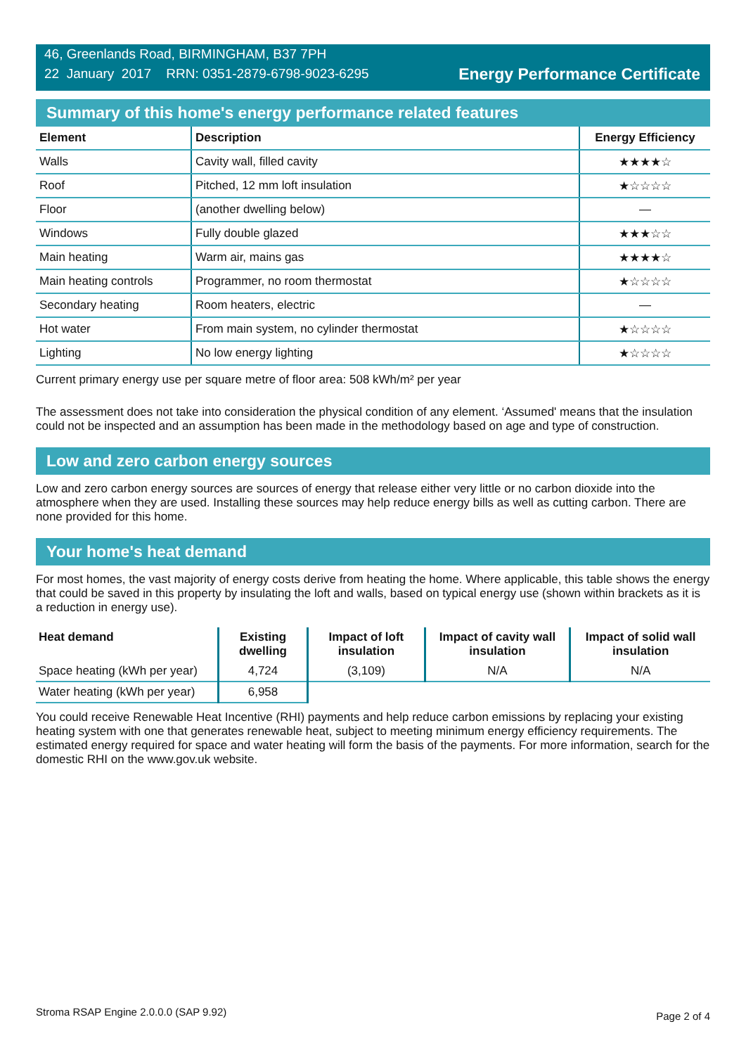46, Greenlands Road, BIRMINGHAM, B37 7PH
22 January 2017 RRN: 0351-2879-6798-9023-6295
Energy Performance Certificate
Summary of this home's energy performance related features
| Element | Description | Energy Efficiency |
| --- | --- | --- |
| Walls | Cavity wall, filled cavity | ★★★★☆ |
| Roof | Pitched, 12 mm loft insulation | ★☆☆☆☆ |
| Floor | (another dwelling below) | — |
| Windows | Fully double glazed | ★★★☆☆ |
| Main heating | Warm air, mains gas | ★★★★☆ |
| Main heating controls | Programmer, no room thermostat | ★☆☆☆☆ |
| Secondary heating | Room heaters, electric | — |
| Hot water | From main system, no cylinder thermostat | ★☆☆☆☆ |
| Lighting | No low energy lighting | ★☆☆☆☆ |
Current primary energy use per square metre of floor area: 508 kWh/m² per year
The assessment does not take into consideration the physical condition of any element. ‘Assumed' means that the insulation could not be inspected and an assumption has been made in the methodology based on age and type of construction.
Low and zero carbon energy sources
Low and zero carbon energy sources are sources of energy that release either very little or no carbon dioxide into the atmosphere when they are used. Installing these sources may help reduce energy bills as well as cutting carbon. There are none provided for this home.
Your home's heat demand
For most homes, the vast majority of energy costs derive from heating the home. Where applicable, this table shows the energy that could be saved in this property by insulating the loft and walls, based on typical energy use (shown within brackets as it is a reduction in energy use).
| Heat demand | Existing dwelling | Impact of loft insulation | Impact of cavity wall insulation | Impact of solid wall insulation |
| --- | --- | --- | --- | --- |
| Space heating (kWh per year) | 4,724 | (3,109) | N/A | N/A |
| Water heating (kWh per year) | 6,958 | | | |
You could receive Renewable Heat Incentive (RHI) payments and help reduce carbon emissions by replacing your existing heating system with one that generates renewable heat, subject to meeting minimum energy efficiency requirements. The estimated energy required for space and water heating will form the basis of the payments. For more information, search for the domestic RHI on the www.gov.uk website.
Stroma RSAP Engine 2.0.0.0 (SAP 9.92) Page 2 of 4